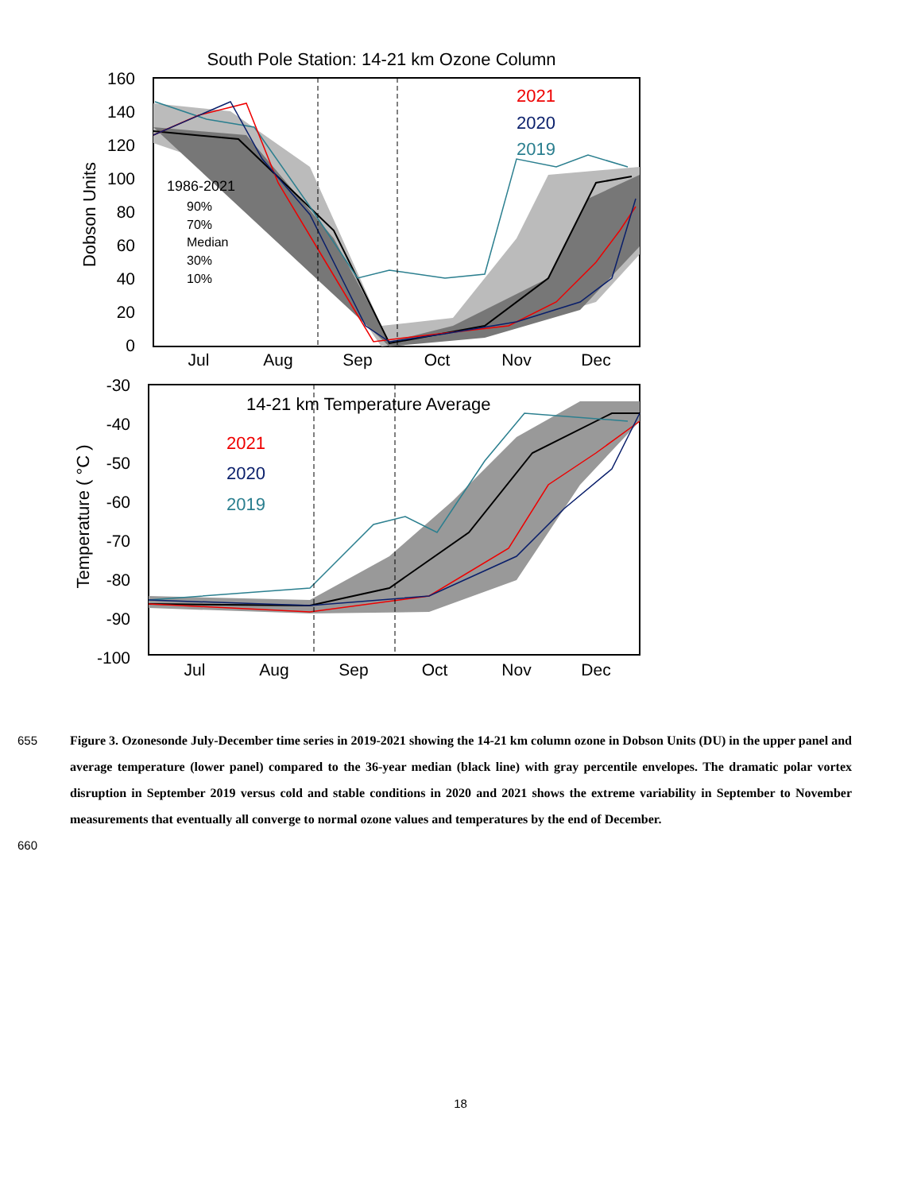South Pole Station: 14-21 km Ozone Column
2021
2020
2019
1986-2021
90%
70%
Median
30%
10%
160
140
120
100
80
60
40
20
0
Dobson Units
Jul
Aug
Sep
Oct
Nov
Dec
14-21 km Temperature Average
2021
2020
2019
-30
-40
-50
-60
-70
-80
-90
-100
Temperature ( °C )
Jul
Aug
Sep
Oct
Nov
Dec
655 Figure 3. Ozonesonde July-December time series in 2019-2021 showing the 14-21 km column ozone in Dobson Units (DU) in the upper panel and average temperature (lower panel) compared to the 36-year median (black line) with gray percentile envelopes. The dramatic polar vortex disruption in September 2019 versus cold and stable conditions in 2020 and 2021 shows the extreme variability in September to November measurements that eventually all converge to normal ozone values and temperatures by the end of December.
660
18